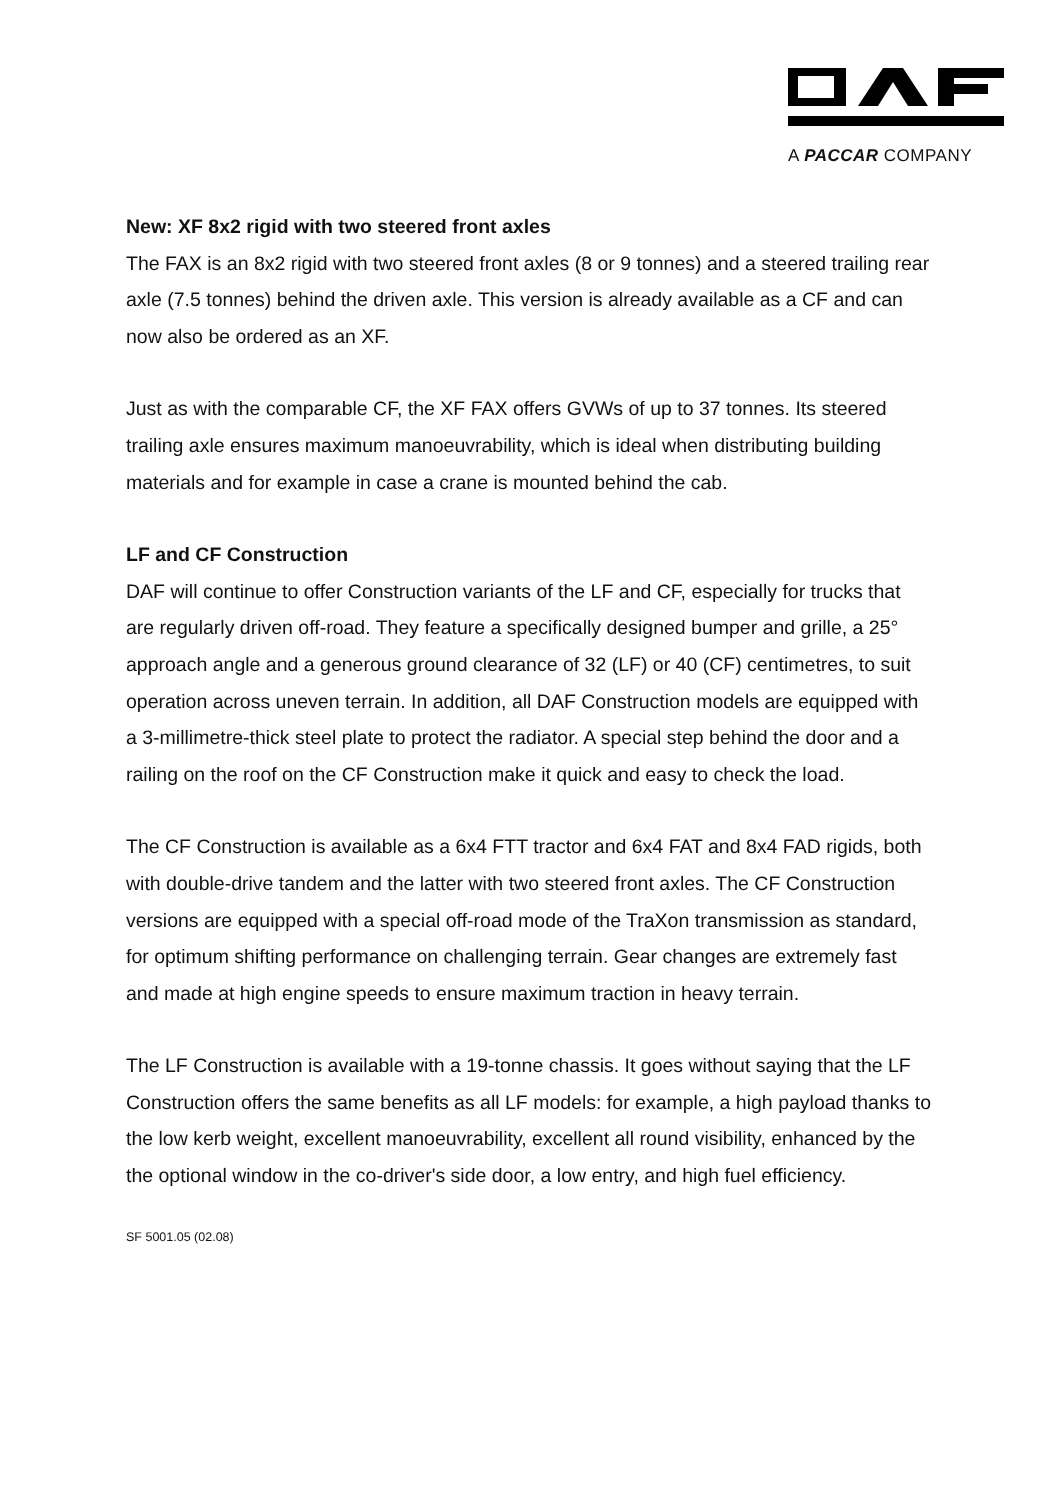A PACCAR COMPANY
New: XF 8x2 rigid with two steered front axles
The FAX is an 8x2 rigid with two steered front axles (8 or 9 tonnes) and a steered trailing rear axle (7.5 tonnes) behind the driven axle. This version is already available as a CF and can now also be ordered as an XF.
Just as with the comparable CF, the XF FAX offers GVWs of up to 37 tonnes. Its steered trailing axle ensures maximum manoeuvrability, which is ideal when distributing building materials and for example in case a crane is mounted behind the cab.
LF and CF Construction
DAF will continue to offer Construction variants of the LF and CF, especially for trucks that are regularly driven off-road. They feature a specifically designed bumper and grille, a 25° approach angle and a generous ground clearance of 32 (LF) or 40 (CF) centimetres, to suit operation across uneven terrain. In addition, all DAF Construction models are equipped with a 3-millimetre-thick steel plate to protect the radiator. A special step behind the door and a railing on the roof on the CF Construction make it quick and easy to check the load.
The CF Construction is available as a 6x4 FTT tractor and 6x4 FAT and 8x4 FAD rigids, both with double-drive tandem and the latter with two steered front axles. The CF Construction versions are equipped with a special off-road mode of the TraXon transmission as standard, for optimum shifting performance on challenging terrain. Gear changes are extremely fast and made at high engine speeds to ensure maximum traction in heavy terrain.
The LF Construction is available with a 19-tonne chassis. It goes without saying that the LF Construction offers the same benefits as all LF models: for example, a high payload thanks to the low kerb weight, excellent manoeuvrability, excellent all round visibility, enhanced by the the optional window in the co-driver's side door, a low entry, and high fuel efficiency.
SF 5001.05 (02.08)